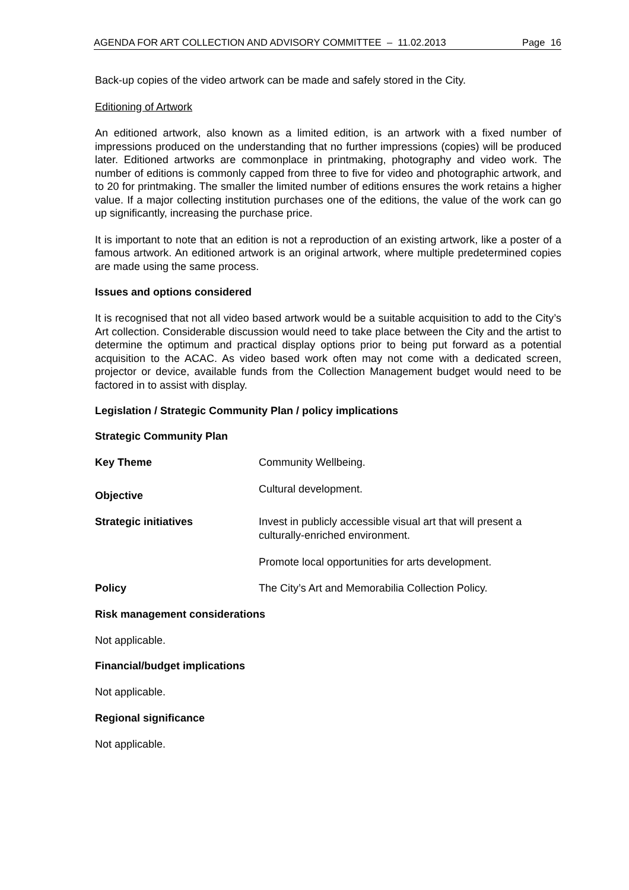AGENDA FOR ART COLLECTION AND ADVISORY COMMITTEE – 11.02.2013 Page 16
Back-up copies of the video artwork can be made and safely stored in the City.
Editioning of Artwork
An editioned artwork, also known as a limited edition, is an artwork with a fixed number of impressions produced on the understanding that no further impressions (copies) will be produced later. Editioned artworks are commonplace in printmaking, photography and video work. The number of editions is commonly capped from three to five for video and photographic artwork, and to 20 for printmaking. The smaller the limited number of editions ensures the work retains a higher value. If a major collecting institution purchases one of the editions, the value of the work can go up significantly, increasing the purchase price.
It is important to note that an edition is not a reproduction of an existing artwork, like a poster of a famous artwork. An editioned artwork is an original artwork, where multiple predetermined copies are made using the same process.
Issues and options considered
It is recognised that not all video based artwork would be a suitable acquisition to add to the City’s Art collection. Considerable discussion would need to take place between the City and the artist to determine the optimum and practical display options prior to being put forward as a potential acquisition to the ACAC. As video based work often may not come with a dedicated screen, projector or device, available funds from the Collection Management budget would need to be factored in to assist with display.
Legislation / Strategic Community Plan / policy implications
Strategic Community Plan
Key Theme Community Wellbeing.
Objective Cultural development.
Strategic initiatives Invest in publicly accessible visual art that will present a culturally-enriched environment.
Promote local opportunities for arts development.
Policy The City’s Art and Memorabilia Collection Policy.
Risk management considerations
Not applicable.
Financial/budget implications
Not applicable.
Regional significance
Not applicable.